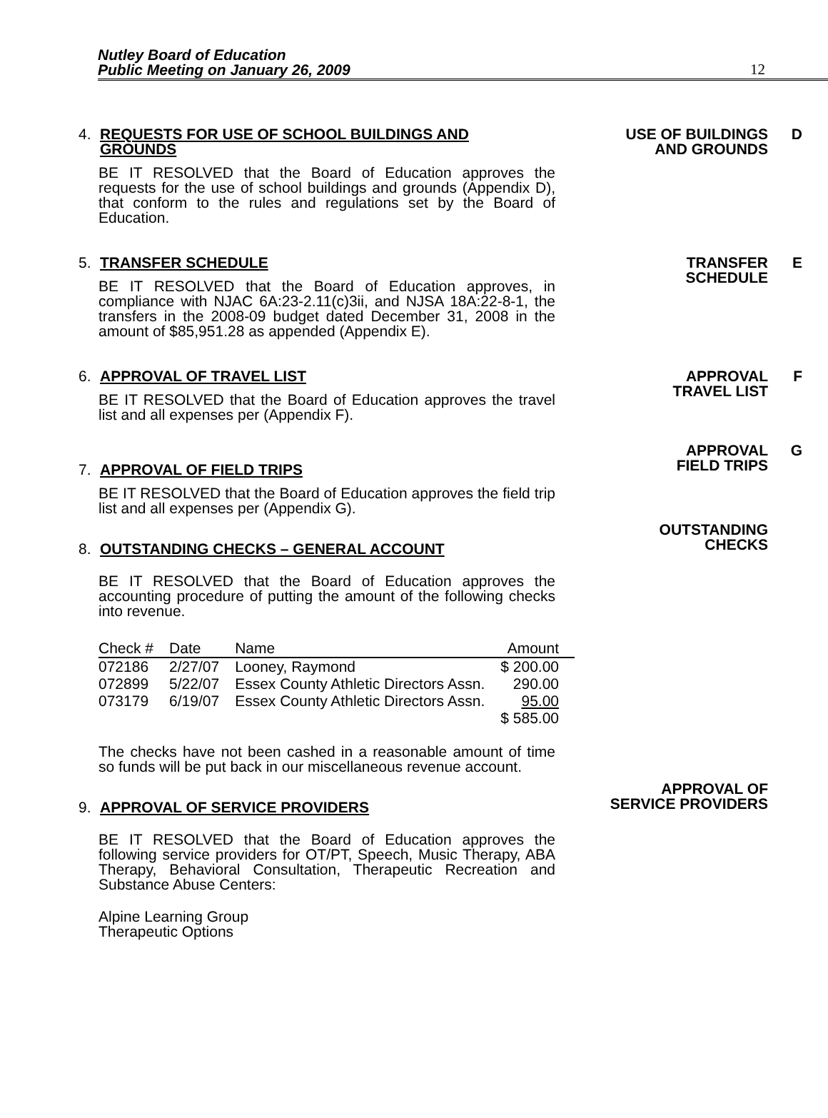Nutley Board of Education
Public Meeting on January 26, 2009
12
USE OF BUILDINGS
AND GROUNDS
D
4. REQUESTS FOR USE OF SCHOOL BUILDINGS AND
GROUNDS
BE IT RESOLVED that the Board of Education approves the requests for the use of school buildings and grounds (Appendix D), that conform to the rules and regulations set by the Board of Education.
TRANSFER
SCHEDULE
E
5. TRANSFER SCHEDULE
BE IT RESOLVED that the Board of Education approves, in compliance with NJAC 6A:23-2.11(c)3ii, and NJSA 18A:22-8-1, the transfers in the 2008-09 budget dated December 31, 2008 in the amount of $85,951.28 as appended (Appendix E).
APPROVAL
TRAVEL LIST
F
APPROVAL
FIELD TRIPS
G
6. APPROVAL OF TRAVEL LIST
BE IT RESOLVED that the Board of Education approves the travel list and all expenses per (Appendix F).
OUTSTANDING
CHECKS
7. APPROVAL OF FIELD TRIPS
BE IT RESOLVED that the Board of Education approves the field trip list and all expenses per (Appendix G).
8. OUTSTANDING CHECKS – GENERAL ACCOUNT
BE IT RESOLVED that the Board of Education approves the accounting procedure of putting the amount of the following checks into revenue.
| Check # | Date | Name | Amount |
| --- | --- | --- | --- |
| 072186 | 2/27/07 | Looney, Raymond | $ 200.00 |
| 072899 | 5/22/07 | Essex County Athletic Directors Assn. | 290.00 |
| 073179 | 6/19/07 | Essex County Athletic Directors Assn. | 95.00 |
| | | | $ 585.00 |
The checks have not been cashed in a reasonable amount of time so funds will be put back in our miscellaneous revenue account.
APPROVAL OF
SERVICE PROVIDERS
9. APPROVAL OF SERVICE PROVIDERS
BE IT RESOLVED that the Board of Education approves the following service providers for OT/PT, Speech, Music Therapy, ABA Therapy, Behavioral Consultation, Therapeutic Recreation and Substance Abuse Centers:
Alpine Learning Group
Therapeutic Options